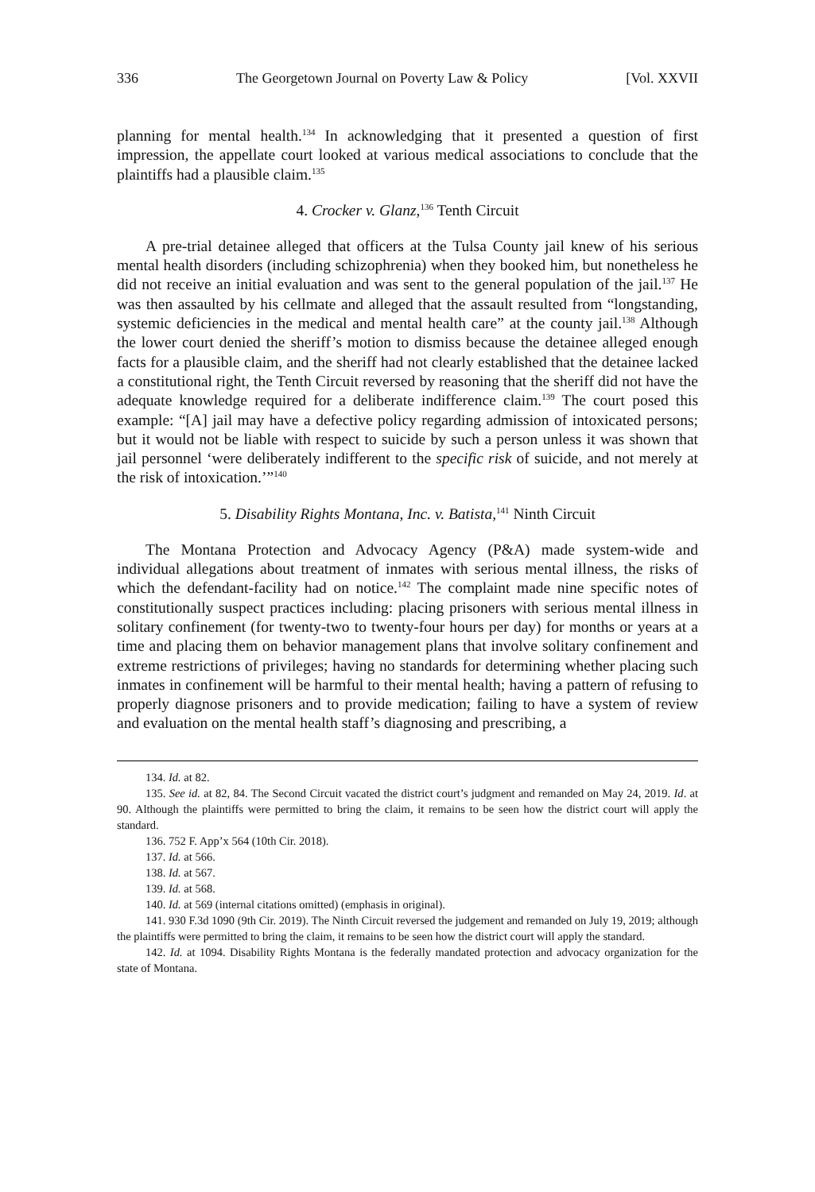336 The Georgetown Journal on Poverty Law & Policy [Vol. XXVII
planning for mental health.<sup>134</sup> In acknowledging that it presented a question of first impression, the appellate court looked at various medical associations to conclude that the plaintiffs had a plausible claim.<sup>135</sup>
4. Crocker v. Glanz,<sup>136</sup> Tenth Circuit
A pre-trial detainee alleged that officers at the Tulsa County jail knew of his serious mental health disorders (including schizophrenia) when they booked him, but nonetheless he did not receive an initial evaluation and was sent to the general population of the jail.<sup>137</sup> He was then assaulted by his cellmate and alleged that the assault resulted from “longstanding, systemic deficiencies in the medical and mental health care” at the county jail.<sup>138</sup> Although the lower court denied the sheriff’s motion to dismiss because the detainee alleged enough facts for a plausible claim, and the sheriff had not clearly established that the detainee lacked a constitutional right, the Tenth Circuit reversed by reasoning that the sheriff did not have the adequate knowledge required for a deliberate indifference claim.<sup>139</sup> The court posed this example: “[A] jail may have a defective policy regarding admission of intoxicated persons; but it would not be liable with respect to suicide by such a person unless it was shown that jail personnel ‘were deliberately indifferent to the specific risk of suicide, and not merely at the risk of intoxication.’”<sup>140</sup>
5. Disability Rights Montana, Inc. v. Batista,<sup>141</sup> Ninth Circuit
The Montana Protection and Advocacy Agency (P&A) made system-wide and individual allegations about treatment of inmates with serious mental illness, the risks of which the defendant-facility had on notice.<sup>142</sup> The complaint made nine specific notes of constitutionally suspect practices including: placing prisoners with serious mental illness in solitary confinement (for twenty-two to twenty-four hours per day) for months or years at a time and placing them on behavior management plans that involve solitary confinement and extreme restrictions of privileges; having no standards for determining whether placing such inmates in confinement will be harmful to their mental health; having a pattern of refusing to properly diagnose prisoners and to provide medication; failing to have a system of review and evaluation on the mental health staff’s diagnosing and prescribing, a
134. Id. at 82.
135. See id. at 82, 84. The Second Circuit vacated the district court’s judgment and remanded on May 24, 2019. Id. at 90. Although the plaintiffs were permitted to bring the claim, it remains to be seen how the district court will apply the standard.
136. 752 F. App’x 564 (10th Cir. 2018).
137. Id. at 566.
138. Id. at 567.
139. Id. at 568.
140. Id. at 569 (internal citations omitted) (emphasis in original).
141. 930 F.3d 1090 (9th Cir. 2019). The Ninth Circuit reversed the judgement and remanded on July 19, 2019; although the plaintiffs were permitted to bring the claim, it remains to be seen how the district court will apply the standard.
142. Id. at 1094. Disability Rights Montana is the federally mandated protection and advocacy organization for the state of Montana.